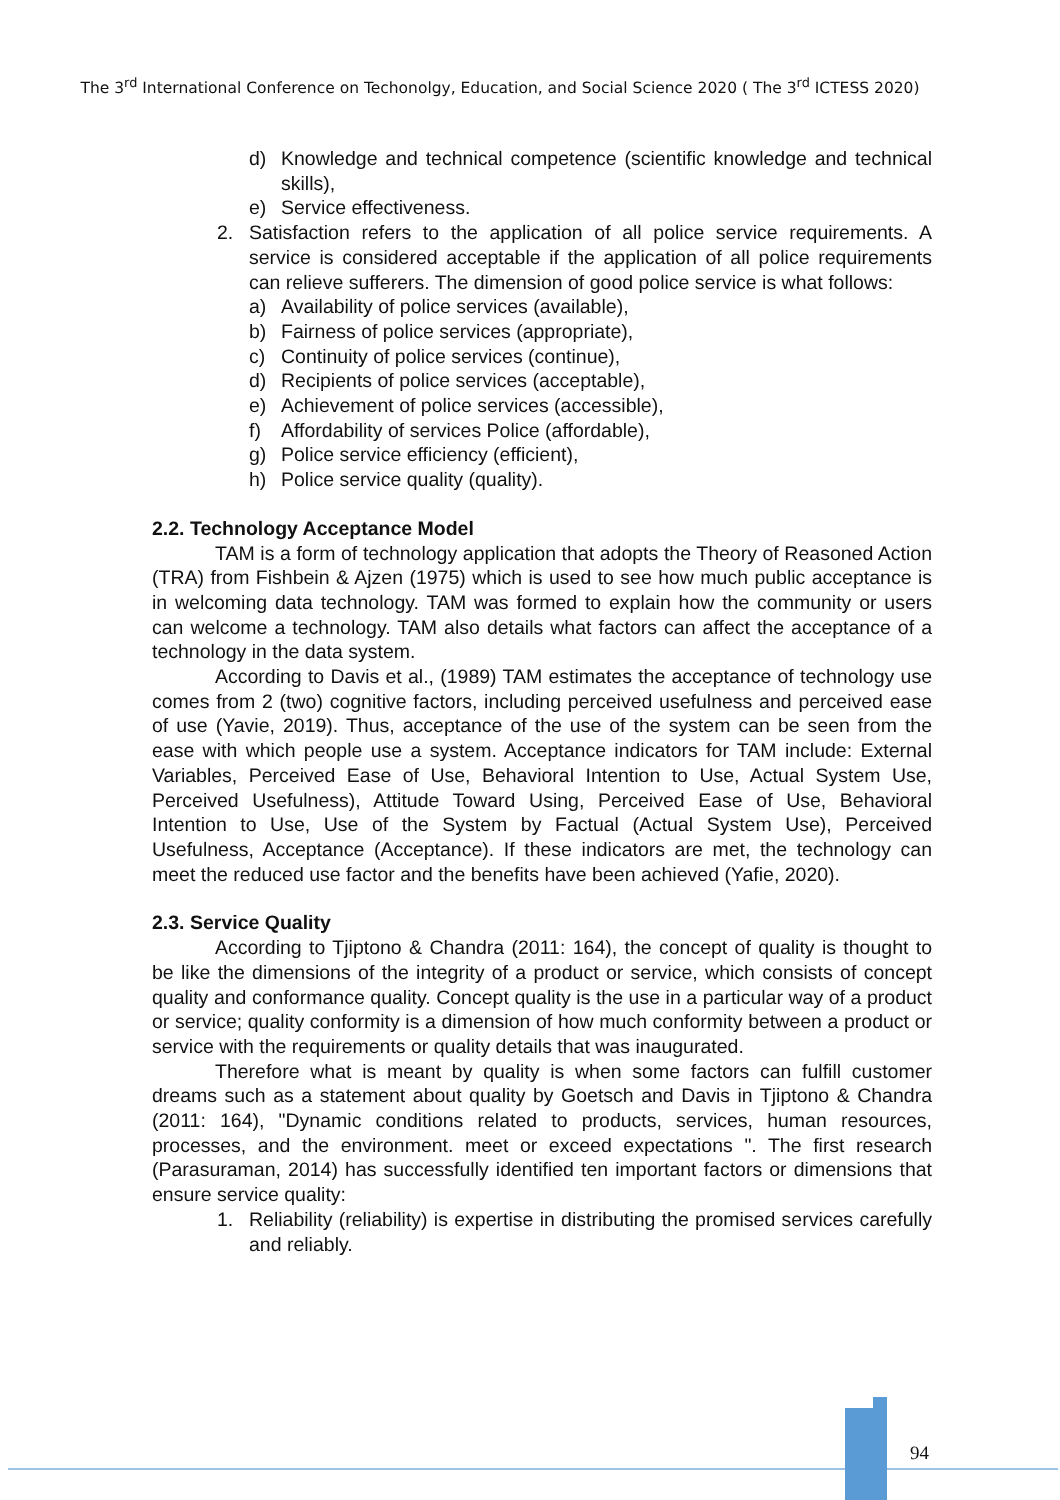The 3<sup>rd</sup> International Conference on Techonolgy, Education, and Social Science 2020 ( The 3<sup>rd</sup> ICTESS 2020)
d) Knowledge and technical competence (scientific knowledge and technical skills),
e) Service effectiveness.
2. Satisfaction refers to the application of all police service requirements. A service is considered acceptable if the application of all police requirements can relieve sufferers. The dimension of good police service is what follows:
a) Availability of police services (available),
b) Fairness of police services (appropriate),
c) Continuity of police services (continue),
d) Recipients of police services (acceptable),
e) Achievement of police services (accessible),
f) Affordability of services Police (affordable),
g) Police service efficiency (efficient),
h) Police service quality (quality).
2.2. Technology Acceptance Model
TAM is a form of technology application that adopts the Theory of Reasoned Action (TRA) from Fishbein & Ajzen (1975) which is used to see how much public acceptance is in welcoming data technology. TAM was formed to explain how the community or users can welcome a technology. TAM also details what factors can affect the acceptance of a technology in the data system.
According to Davis et al., (1989) TAM estimates the acceptance of technology use comes from 2 (two) cognitive factors, including perceived usefulness and perceived ease of use (Yavie, 2019). Thus, acceptance of the use of the system can be seen from the ease with which people use a system. Acceptance indicators for TAM include: External Variables, Perceived Ease of Use, Behavioral Intention to Use, Actual System Use, Perceived Usefulness), Attitude Toward Using, Perceived Ease of Use, Behavioral Intention to Use, Use of the System by Factual (Actual System Use), Perceived Usefulness, Acceptance (Acceptance). If these indicators are met, the technology can meet the reduced use factor and the benefits have been achieved (Yafie, 2020).
2.3. Service Quality
According to Tjiptono & Chandra (2011: 164), the concept of quality is thought to be like the dimensions of the integrity of a product or service, which consists of concept quality and conformance quality. Concept quality is the use in a particular way of a product or service; quality conformity is a dimension of how much conformity between a product or service with the requirements or quality details that was inaugurated.
Therefore what is meant by quality is when some factors can fulfill customer dreams such as a statement about quality by Goetsch and Davis in Tjiptono & Chandra (2011: 164), "Dynamic conditions related to products, services, human resources, processes, and the environment. meet or exceed expectations ". The first research (Parasuraman, 2014) has successfully identified ten important factors or dimensions that ensure service quality:
1. Reliability (reliability) is expertise in distributing the promised services carefully and reliably.
94